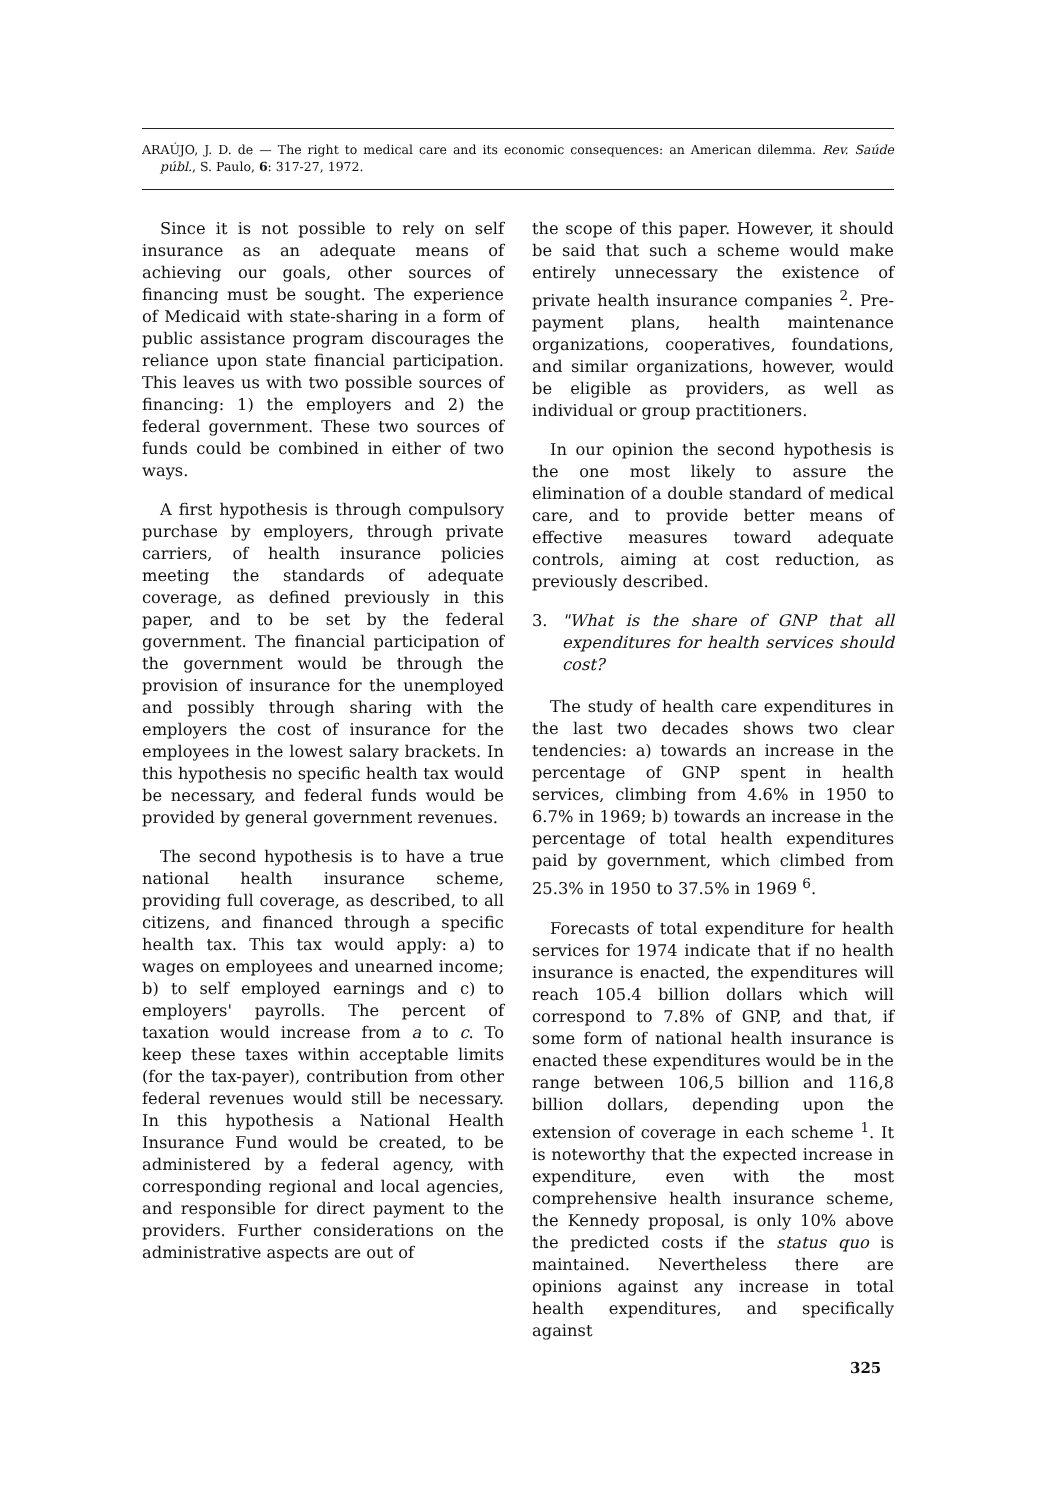ARAÚJO, J. D. de — The right to medical care and its economic consequences: an American dilemma. Rev. Saúde públ., S. Paulo, 6: 317-27, 1972.
Since it is not possible to rely on self insurance as an adequate means of achieving our goals, other sources of financing must be sought. The experience of Medicaid with state-sharing in a form of public assistance program discourages the reliance upon state financial participation. This leaves us with two possible sources of financing: 1) the employers and 2) the federal government. These two sources of funds could be combined in either of two ways.
A first hypothesis is through compulsory purchase by employers, through private carriers, of health insurance policies meeting the standards of adequate coverage, as defined previously in this paper, and to be set by the federal government. The financial participation of the government would be through the provision of insurance for the unemployed and possibly through sharing with the employers the cost of insurance for the employees in the lowest salary brackets. In this hypothesis no specific health tax would be necessary, and federal funds would be provided by general government revenues.
The second hypothesis is to have a true national health insurance scheme, providing full coverage, as described, to all citizens, and financed through a specific health tax. This tax would apply: a) to wages on employees and unearned income; b) to self employed earnings and c) to employers' payrolls. The percent of taxation would increase from a to c. To keep these taxes within acceptable limits (for the tax-payer), contribution from other federal revenues would still be necessary. In this hypothesis a National Health Insurance Fund would be created, to be administered by a federal agency, with corresponding regional and local agencies, and responsible for direct payment to the providers. Further considerations on the administrative aspects are out of
the scope of this paper. However, it should be said that such a scheme would make entirely unnecessary the existence of private health insurance companies <sup>2</sup>. Pre-payment plans, health maintenance organizations, cooperatives, foundations, and similar organizations, however, would be eligible as providers, as well as individual or group practitioners.
In our opinion the second hypothesis is the one most likely to assure the elimination of a double standard of medical care, and to provide better means of effective measures toward adequate controls, aiming at cost reduction, as previously described.
3. "What is the share of GNP that all expenditures for health services should cost?
The study of health care expenditures in the last two decades shows two clear tendencies: a) towards an increase in the percentage of GNP spent in health services, climbing from 4.6% in 1950 to 6.7% in 1969; b) towards an increase in the percentage of total health expenditures paid by government, which climbed from 25.3% in 1950 to 37.5% in 1969 <sup>6</sup>.
Forecasts of total expenditure for health services for 1974 indicate that if no health insurance is enacted, the expenditures will reach 105.4 billion dollars which will correspond to 7.8% of GNP, and that, if some form of national health insurance is enacted these expenditures would be in the range between 106,5 billion and 116,8 billion dollars, depending upon the extension of coverage in each scheme <sup>1</sup>. It is noteworthy that the expected increase in expenditure, even with the most comprehensive health insurance scheme, the Kennedy proposal, is only 10% above the predicted costs if the status quo is maintained. Nevertheless there are opinions against any increase in total health expenditures, and specifically against
325